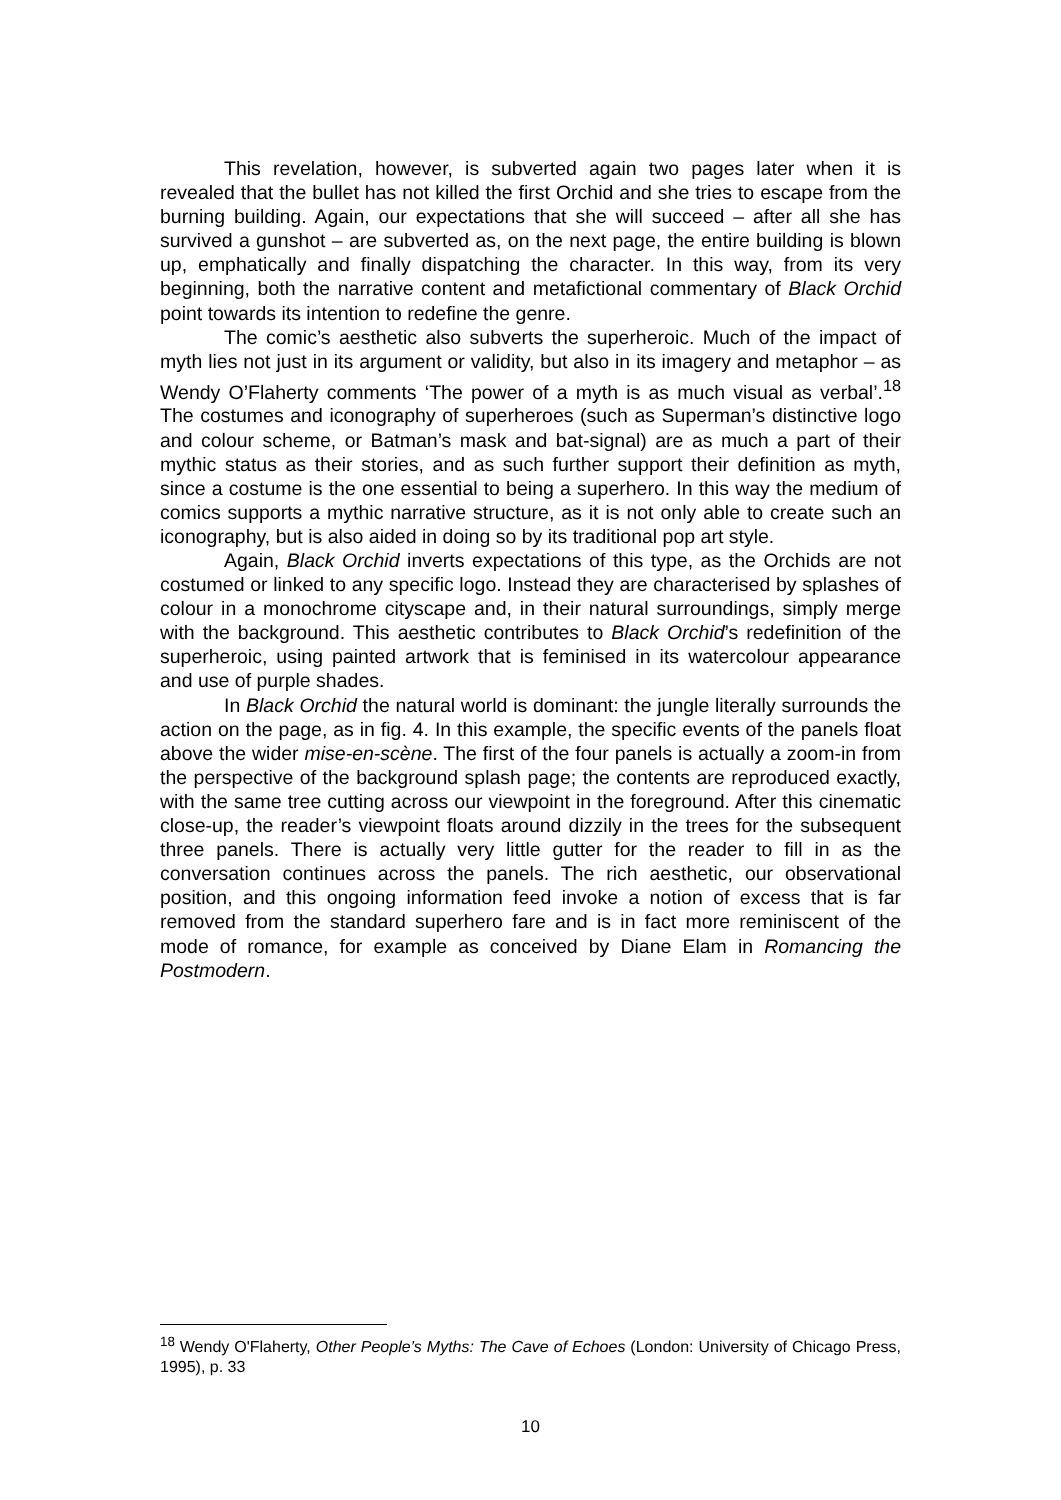This revelation, however, is subverted again two pages later when it is revealed that the bullet has not killed the first Orchid and she tries to escape from the burning building. Again, our expectations that she will succeed – after all she has survived a gunshot – are subverted as, on the next page, the entire building is blown up, emphatically and finally dispatching the character. In this way, from its very beginning, both the narrative content and metafictional commentary of Black Orchid point towards its intention to redefine the genre.
The comic’s aesthetic also subverts the superheroic. Much of the impact of myth lies not just in its argument or validity, but also in its imagery and metaphor – as Wendy O’Flaherty comments ‘The power of a myth is as much visual as verbal’.<sup>18</sup> The costumes and iconography of superheroes (such as Superman’s distinctive logo and colour scheme, or Batman’s mask and bat-signal) are as much a part of their mythic status as their stories, and as such further support their definition as myth, since a costume is the one essential to being a superhero. In this way the medium of comics supports a mythic narrative structure, as it is not only able to create such an iconography, but is also aided in doing so by its traditional pop art style.
Again, Black Orchid inverts expectations of this type, as the Orchids are not costumed or linked to any specific logo. Instead they are characterised by splashes of colour in a monochrome cityscape and, in their natural surroundings, simply merge with the background. This aesthetic contributes to Black Orchid’s redefinition of the superheroic, using painted artwork that is feminised in its watercolour appearance and use of purple shades.
In Black Orchid the natural world is dominant: the jungle literally surrounds the action on the page, as in fig. 4. In this example, the specific events of the panels float above the wider mise-en-scène. The first of the four panels is actually a zoom-in from the perspective of the background splash page; the contents are reproduced exactly, with the same tree cutting across our viewpoint in the foreground. After this cinematic close-up, the reader’s viewpoint floats around dizzily in the trees for the subsequent three panels. There is actually very little gutter for the reader to fill in as the conversation continues across the panels. The rich aesthetic, our observational position, and this ongoing information feed invoke a notion of excess that is far removed from the standard superhero fare and is in fact more reminiscent of the mode of romance, for example as conceived by Diane Elam in Romancing the Postmodern.
<sup>18</sup> Wendy O'Flaherty, Other People’s Myths: The Cave of Echoes (London: University of Chicago Press, 1995), p. 33
10